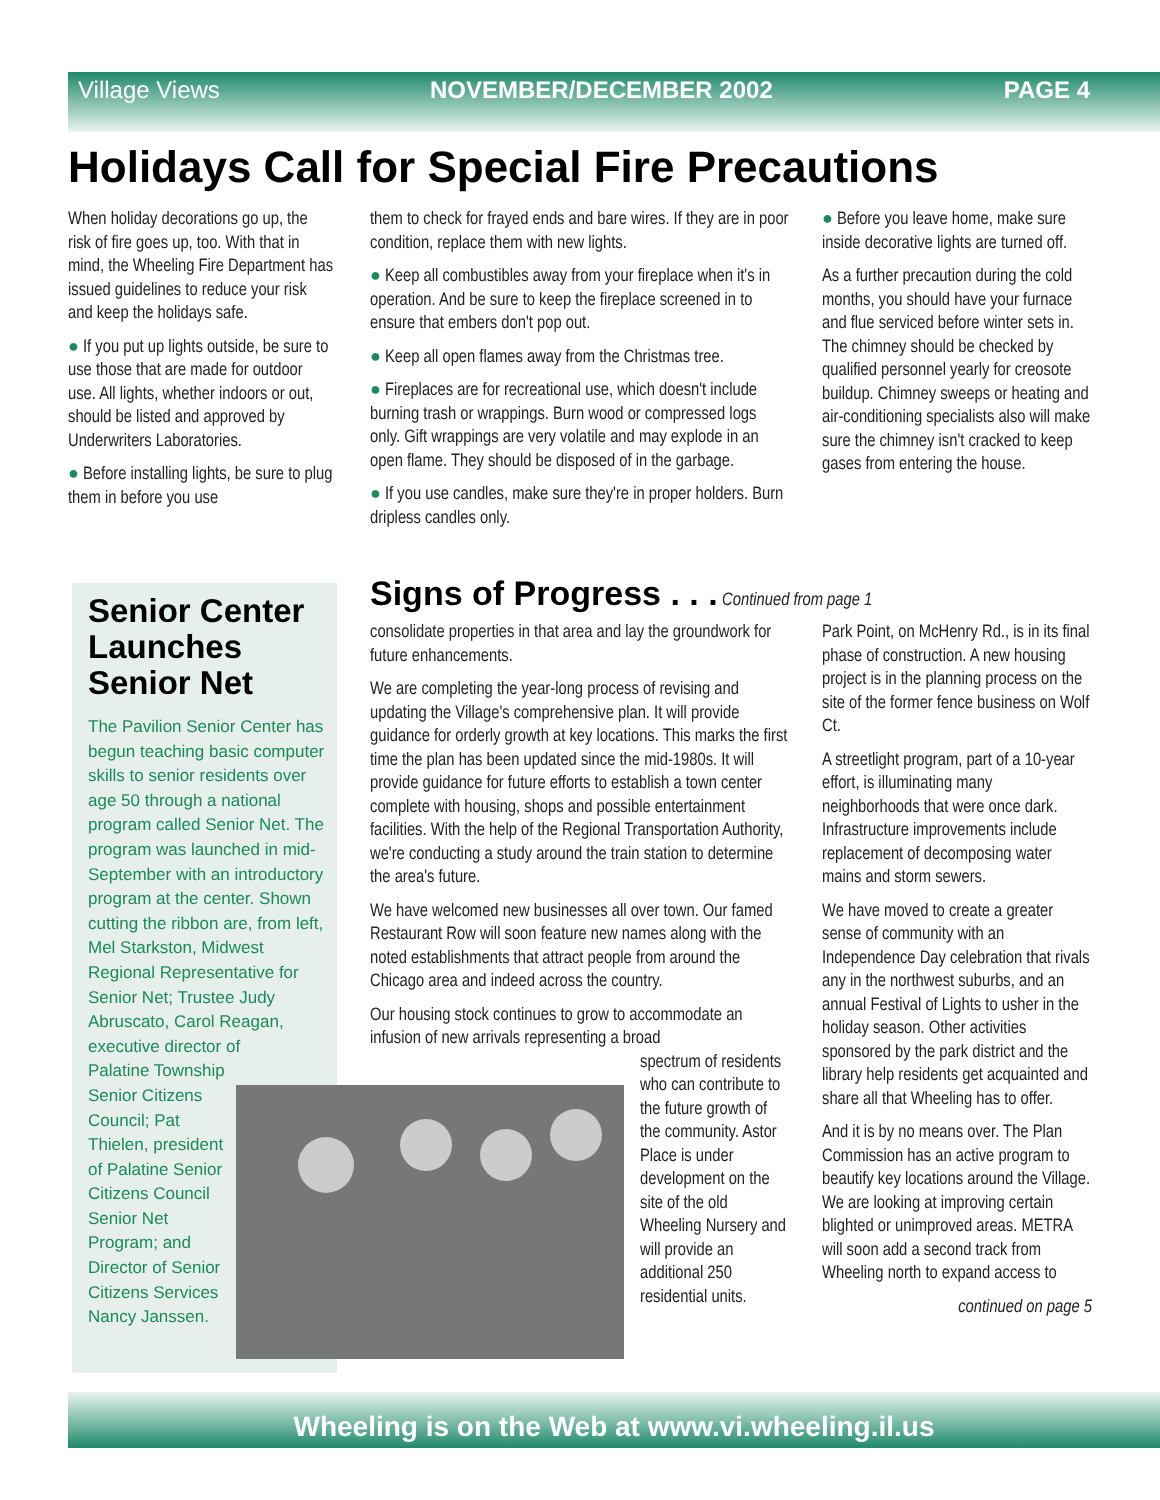Village Views NOVEMBER/DECEMBER 2002 PAGE 4
Holidays Call for Special Fire Precautions
When holiday decorations go up, the risk of fire goes up, too. With that in mind, the Wheeling Fire Department has issued guidelines to reduce your risk and keep the holidays safe.
● If you put up lights outside, be sure to use those that are made for outdoor use. All lights, whether indoors or out, should be listed and approved by Underwriters Laboratories.
● Before installing lights, be sure to plug them in before you use
them to check for frayed ends and bare wires. If they are in poor condition, replace them with new lights.
● Keep all combustibles away from your fireplace when it's in operation. And be sure to keep the fireplace screened in to ensure that embers don't pop out.
● Keep all open flames away from the Christmas tree.
● Fireplaces are for recreational use, which doesn't include burning trash or wrappings. Burn wood or compressed logs only. Gift wrappings are very volatile and may explode in an open flame. They should be disposed of in the garbage.
● If you use candles, make sure they're in proper holders. Burn dripless candles only.
● Before you leave home, make sure inside decorative lights are turned off.
As a further precaution during the cold months, you should have your furnace and flue serviced before winter sets in. The chimney should be checked by qualified personnel yearly for creosote buildup. Chimney sweeps or heating and air-conditioning specialists also will make sure the chimney isn't cracked to keep gases from entering the house.
Senior Center Launches Senior Net
The Pavilion Senior Center has begun teaching basic computer skills to senior residents over age 50 through a national program called Senior Net. The program was launched in mid-September with an introductory program at the center. Shown cutting the ribbon are, from left, Mel Starkston, Midwest Regional Representative for Senior Net; Trustee Judy Abruscato, Carol Reagan, executive director of Palatine Township Senior Citizens Council; Pat Thielen, president of Palatine Senior Citizens Council Senior Net Program; and Director of Senior Citizens Services Nancy Janssen.
Signs of Progress . . . Continued from page 1
consolidate properties in that area and lay the groundwork for future enhancements.
We are completing the year-long process of revising and updating the Village's comprehensive plan. It will provide guidance for orderly growth at key locations. This marks the first time the plan has been updated since the mid-1980s. It will provide guidance for future efforts to establish a town center complete with housing, shops and possible entertainment facilities. With the help of the Regional Transportation Authority, we're conducting a study around the train station to determine the area's future.
We have welcomed new businesses all over town. Our famed Restaurant Row will soon feature new names along with the noted establishments that attract people from around the Chicago area and indeed across the country.
Our housing stock continues to grow to accommodate an infusion of new arrivals representing a broad
spectrum of residents who can contribute to the future growth of the community. Astor Place is under development on the site of the old Wheeling Nursery and will provide an additional 250 residential units.
Park Point, on McHenry Rd., is in its final phase of construction. A new housing project is in the planning process on the site of the former fence business on Wolf Ct.
A streetlight program, part of a 10-year effort, is illuminating many neighborhoods that were once dark. Infrastructure improvements include replacement of decomposing water mains and storm sewers.
We have moved to create a greater sense of community with an Independence Day celebration that rivals any in the northwest suburbs, and an annual Festival of Lights to usher in the holiday season. Other activities sponsored by the park district and the library help residents get acquainted and share all that Wheeling has to offer.
And it is by no means over. The Plan Commission has an active program to beautify key locations around the Village. We are looking at improving certain blighted or unimproved areas. METRA will soon add a second track from Wheeling north to expand access to
continued on page 5
Wheeling is on the Web at www.vi.wheeling.il.us